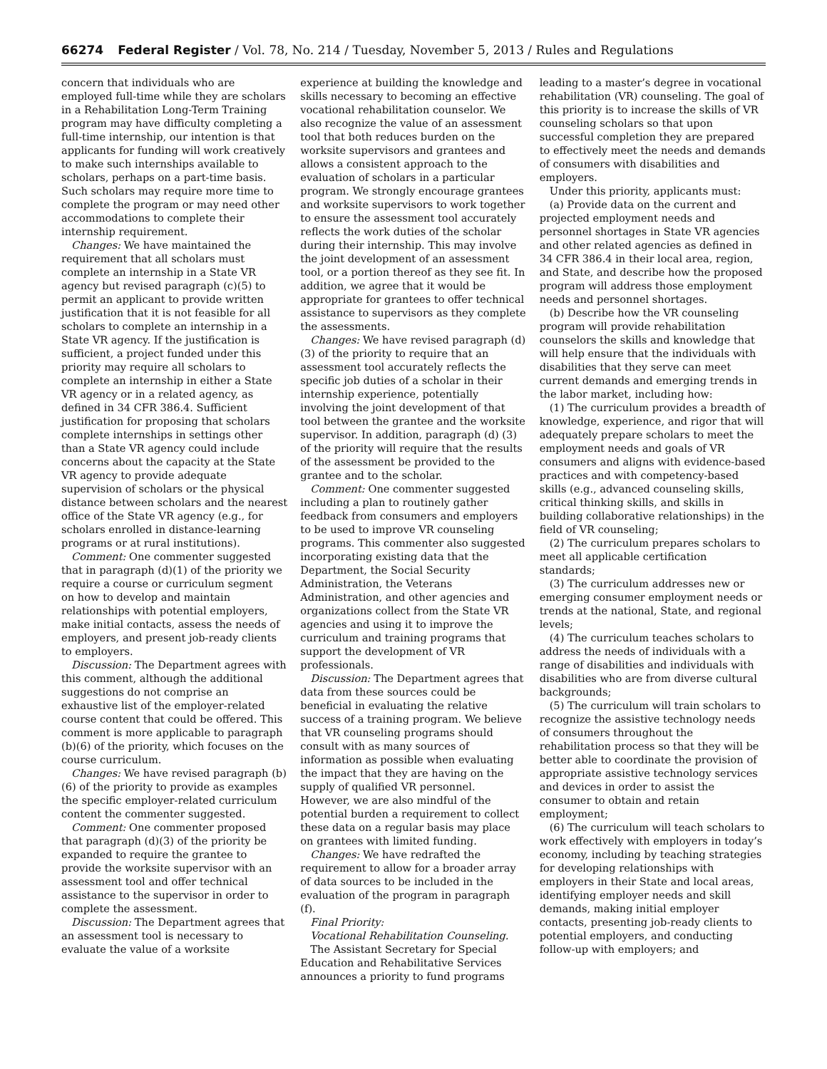66274 Federal Register / Vol. 78, No. 214 / Tuesday, November 5, 2013 / Rules and Regulations
concern that individuals who are employed full-time while they are scholars in a Rehabilitation Long-Term Training program may have difficulty completing a full-time internship, our intention is that applicants for funding will work creatively to make such internships available to scholars, perhaps on a part-time basis. Such scholars may require more time to complete the program or may need other accommodations to complete their internship requirement.
Changes: We have maintained the requirement that all scholars must complete an internship in a State VR agency but revised paragraph (c)(5) to permit an applicant to provide written justification that it is not feasible for all scholars to complete an internship in a State VR agency. If the justification is sufficient, a project funded under this priority may require all scholars to complete an internship in either a State VR agency or in a related agency, as defined in 34 CFR 386.4. Sufficient justification for proposing that scholars complete internships in settings other than a State VR agency could include concerns about the capacity at the State VR agency to provide adequate supervision of scholars or the physical distance between scholars and the nearest office of the State VR agency (e.g., for scholars enrolled in distance-learning programs or at rural institutions).
Comment: One commenter suggested that in paragraph (d)(1) of the priority we require a course or curriculum segment on how to develop and maintain relationships with potential employers, make initial contacts, assess the needs of employers, and present job-ready clients to employers.
Discussion: The Department agrees with this comment, although the additional suggestions do not comprise an exhaustive list of the employer-related course content that could be offered. This comment is more applicable to paragraph (b)(6) of the priority, which focuses on the course curriculum.
Changes: We have revised paragraph (b)(6) of the priority to provide as examples the specific employer-related curriculum content the commenter suggested.
Comment: One commenter proposed that paragraph (d)(3) of the priority be expanded to require the grantee to provide the worksite supervisor with an assessment tool and offer technical assistance to the supervisor in order to complete the assessment.
Discussion: The Department agrees that an assessment tool is necessary to evaluate the value of a worksite
experience at building the knowledge and skills necessary to becoming an effective vocational rehabilitation counselor. We also recognize the value of an assessment tool that both reduces burden on the worksite supervisors and grantees and allows a consistent approach to the evaluation of scholars in a particular program. We strongly encourage grantees and worksite supervisors to work together to ensure the assessment tool accurately reflects the work duties of the scholar during their internship. This may involve the joint development of an assessment tool, or a portion thereof as they see fit. In addition, we agree that it would be appropriate for grantees to offer technical assistance to supervisors as they complete the assessments.
Changes: We have revised paragraph (d)(3) of the priority to require that an assessment tool accurately reflects the specific job duties of a scholar in their internship experience, potentially involving the joint development of that tool between the grantee and the worksite supervisor. In addition, paragraph (d) (3) of the priority will require that the results of the assessment be provided to the grantee and to the scholar.
Comment: One commenter suggested including a plan to routinely gather feedback from consumers and employers to be used to improve VR counseling programs. This commenter also suggested incorporating existing data that the Department, the Social Security Administration, the Veterans Administration, and other agencies and organizations collect from the State VR agencies and using it to improve the curriculum and training programs that support the development of VR professionals.
Discussion: The Department agrees that data from these sources could be beneficial in evaluating the relative success of a training program. We believe that VR counseling programs should consult with as many sources of information as possible when evaluating the impact that they are having on the supply of qualified VR personnel. However, we are also mindful of the potential burden a requirement to collect these data on a regular basis may place on grantees with limited funding.
Changes: We have redrafted the requirement to allow for a broader array of data sources to be included in the evaluation of the program in paragraph (f).
Final Priority:
Vocational Rehabilitation Counseling.
The Assistant Secretary for Special Education and Rehabilitative Services announces a priority to fund programs
leading to a master’s degree in vocational rehabilitation (VR) counseling. The goal of this priority is to increase the skills of VR counseling scholars so that upon successful completion they are prepared to effectively meet the needs and demands of consumers with disabilities and employers.
Under this priority, applicants must:
(a) Provide data on the current and projected employment needs and personnel shortages in State VR agencies and other related agencies as defined in 34 CFR 386.4 in their local area, region, and State, and describe how the proposed program will address those employment needs and personnel shortages.
(b) Describe how the VR counseling program will provide rehabilitation counselors the skills and knowledge that will help ensure that the individuals with disabilities that they serve can meet current demands and emerging trends in the labor market, including how:
(1) The curriculum provides a breadth of knowledge, experience, and rigor that will adequately prepare scholars to meet the employment needs and goals of VR consumers and aligns with evidence-based practices and with competency-based skills (e.g., advanced counseling skills, critical thinking skills, and skills in building collaborative relationships) in the field of VR counseling;
(2) The curriculum prepares scholars to meet all applicable certification standards;
(3) The curriculum addresses new or emerging consumer employment needs or trends at the national, State, and regional levels;
(4) The curriculum teaches scholars to address the needs of individuals with a range of disabilities and individuals with disabilities who are from diverse cultural backgrounds;
(5) The curriculum will train scholars to recognize the assistive technology needs of consumers throughout the rehabilitation process so that they will be better able to coordinate the provision of appropriate assistive technology services and devices in order to assist the consumer to obtain and retain employment;
(6) The curriculum will teach scholars to work effectively with employers in today’s economy, including by teaching strategies for developing relationships with employers in their State and local areas, identifying employer needs and skill demands, making initial employer contacts, presenting job-ready clients to potential employers, and conducting follow-up with employers; and